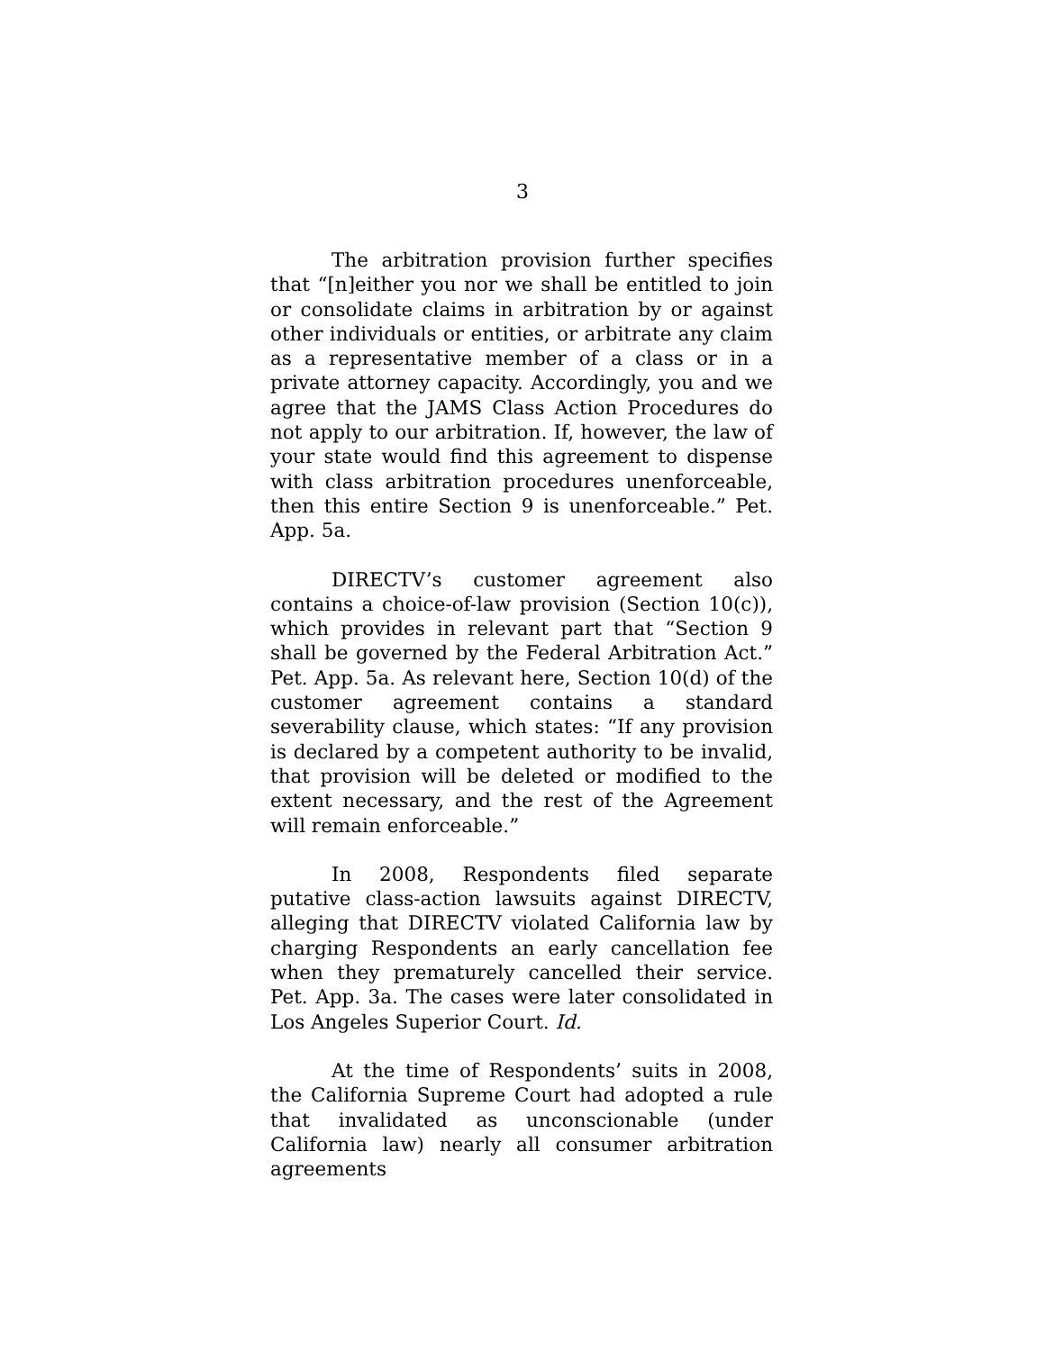3
The arbitration provision further specifies that “[n]either you nor we shall be entitled to join or consolidate claims in arbitration by or against other individuals or entities, or arbitrate any claim as a representative member of a class or in a private attorney capacity. Accordingly, you and we agree that the JAMS Class Action Procedures do not apply to our arbitration. If, however, the law of your state would find this agreement to dispense with class arbitration procedures unenforceable, then this entire Section 9 is unenforceable.” Pet. App. 5a.
DIRECTV’s customer agreement also contains a choice-of-law provision (Section 10(c)), which provides in relevant part that “Section 9 shall be governed by the Federal Arbitration Act.” Pet. App. 5a. As relevant here, Section 10(d) of the customer agreement contains a standard severability clause, which states: “If any provision is declared by a competent authority to be invalid, that provision will be deleted or modified to the extent necessary, and the rest of the Agreement will remain enforceable.”
In 2008, Respondents filed separate putative class-action lawsuits against DIRECTV, alleging that DIRECTV violated California law by charging Respondents an early cancellation fee when they prematurely cancelled their service. Pet. App. 3a. The cases were later consolidated in Los Angeles Superior Court. Id.
At the time of Respondents’ suits in 2008, the California Supreme Court had adopted a rule that invalidated as unconscionable (under California law) nearly all consumer arbitration agreements